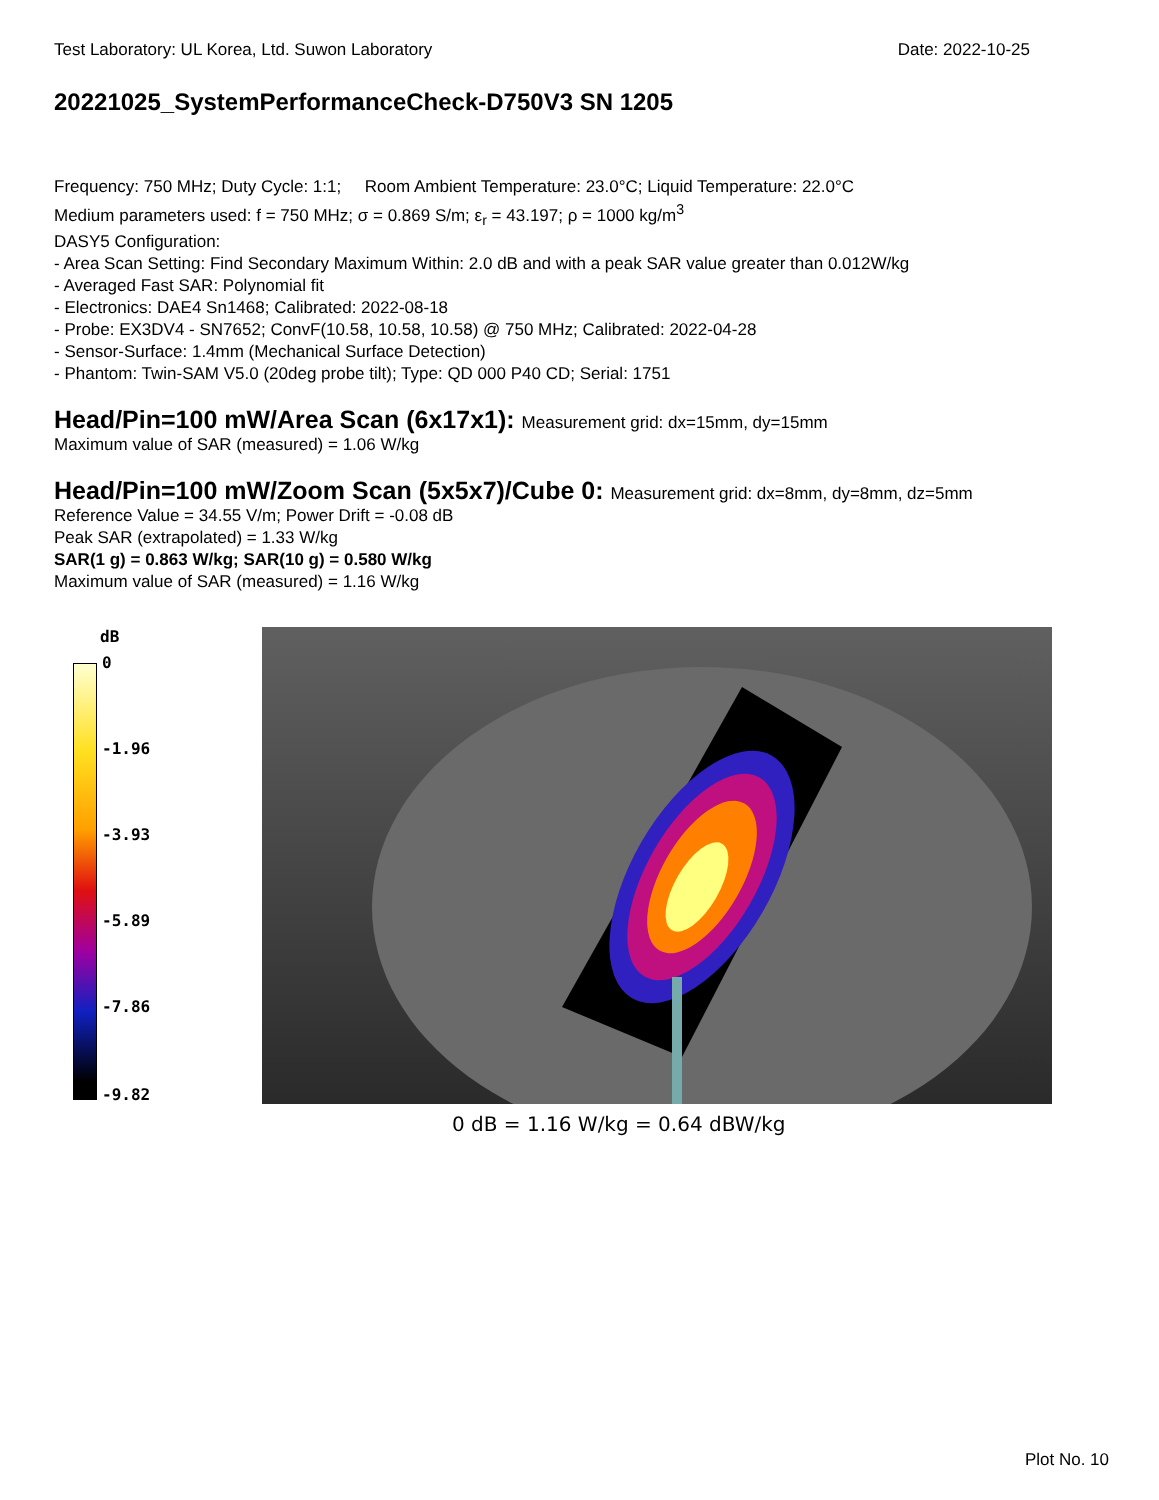Test Laboratory: UL Korea, Ltd. Suwon Laboratory Date: 2022-10-25
20221025_SystemPerformanceCheck-D750V3 SN 1205
Frequency: 750 MHz; Duty Cycle: 1:1; Room Ambient Temperature: 23.0°C; Liquid Temperature: 22.0°C
Medium parameters used: f = 750 MHz; σ = 0.869 S/m; ε<sub>r</sub> = 43.197; ρ = 1000 kg/m<sup>3</sup>
DASY5 Configuration:
- Area Scan Setting: Find Secondary Maximum Within: 2.0 dB and with a peak SAR value greater than 0.012W/kg
- Averaged Fast SAR: Polynomial fit
- Electronics: DAE4 Sn1468; Calibrated: 2022-08-18
- Probe: EX3DV4 - SN7652; ConvF(10.58, 10.58, 10.58) @ 750 MHz; Calibrated: 2022-04-28
- Sensor-Surface: 1.4mm (Mechanical Surface Detection)
- Phantom: Twin-SAM V5.0 (20deg probe tilt); Type: QD 000 P40 CD; Serial: 1751
Head/Pin=100 mW/Area Scan (6x17x1): Measurement grid: dx=15mm, dy=15mm
Maximum value of SAR (measured) = 1.06 W/kg
Head/Pin=100 mW/Zoom Scan (5x5x7)/Cube 0: Measurement grid: dx=8mm, dy=8mm, dz=5mm
Reference Value = 34.55 V/m; Power Drift = -0.08 dB
Peak SAR (extrapolated) = 1.33 W/kg
SAR(1 g) = 0.863 W/kg; SAR(10 g) = 0.580 W/kg
Maximum value of SAR (measured) = 1.16 W/kg
dB
0
-1.96
-3.93
-5.89
-7.86
-9.82
0 dB = 1.16 W/kg = 0.64 dBW/kg
Plot No. 10